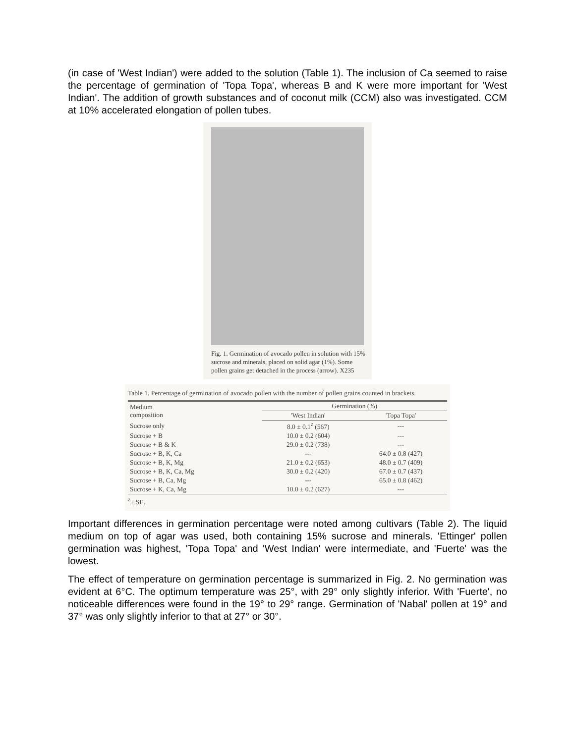(in case of 'West Indian') were added to the solution (Table 1). The inclusion of Ca seemed to raise the percentage of germination of 'Topa Topa', whereas B and K were more important for 'West Indian'. The addition of growth substances and of coconut milk (CCM) also was investigated. CCM at 10% accelerated elongation of pollen tubes.
Fig. 1. Germination of avocado pollen in solution with 15% sucrose and minerals, placed on solid agar (1%). Some pollen grains get detached in the process (arrow). X235
Table 1. Percentage of germination of avocado pollen with the number of pollen grains counted in brackets.
| Medium composition | Germination (%) | |
| --- | --- | --- |
| | 'West Indian' | 'Topa Topa' |
| Sucrose only | 8.0 ± 0.1<sup>z</sup> (567) | --- |
| Sucrose + B | 10.0 ± 0.2 (604) | --- |
| Sucrose + B & K | 29.0 ± 0.2 (738) | --- |
| Sucrose + B, K, Ca | --- | 64.0 ± 0.8 (427) |
| Sucrose + B, K, Mg | 21.0 ± 0.2 (653) | 48.0 ± 0.7 (409) |
| Sucrose + B, K, Ca, Mg | 30.0 ± 0.2 (420) | 67.0 ± 0.7 (437) |
| Sucrose + B, Ca, Mg | --- | 65.0 ± 0.8 (462) |
| Sucrose + K, Ca, Mg | 10.0 ± 0.2 (627) | --- |
<sup>z</sup>± SE.
Important differences in germination percentage were noted among cultivars (Table 2). The liquid medium on top of agar was used, both containing 15% sucrose and minerals. 'Ettinger' pollen germination was highest, 'Topa Topa' and 'West Indian' were intermediate, and 'Fuerte' was the lowest.
The effect of temperature on germination percentage is summarized in Fig. 2. No germination was evident at 6°C. The optimum temperature was 25°, with 29° only slightly inferior. With 'Fuerte', no noticeable differences were found in the 19° to 29° range. Germination of 'Nabal' pollen at 19° and 37° was only slightly inferior to that at 27° or 30°.